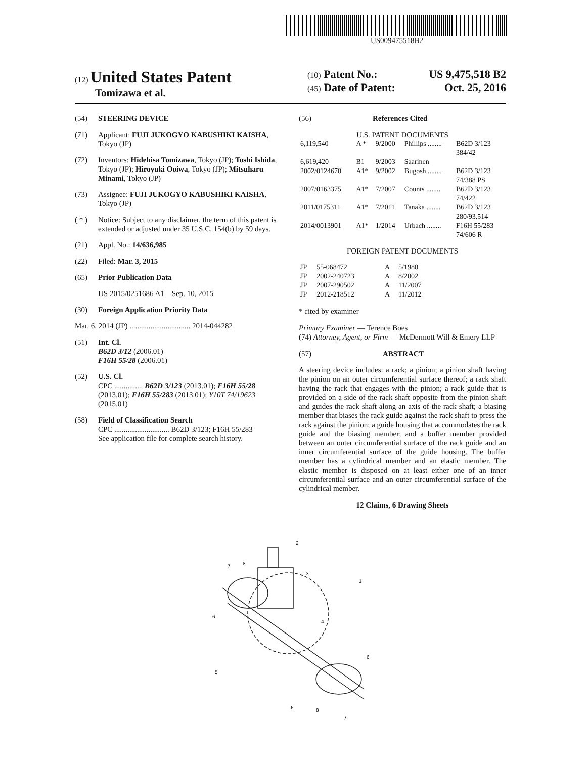US009475518B2
(12) United States Patent
Tomizawa et al.
(10) Patent No.: US 9,475,518 B2
(45) Date of Patent: Oct. 25, 2016
(54) STEERING DEVICE
(71) Applicant: FUJI JUKOGYO KABUSHIKI KAISHA, Tokyo (JP)
(72) Inventors: Hidehisa Tomizawa, Tokyo (JP); Toshi Ishida, Tokyo (JP); Hiroyuki Ooiwa, Tokyo (JP); Mitsuharu Minami, Tokyo (JP)
(73) Assignee: FUJI JUKOGYO KABUSHIKI KAISHA, Tokyo (JP)
( * ) Notice: Subject to any disclaimer, the term of this patent is extended or adjusted under 35 U.S.C. 154(b) by 59 days.
(21) Appl. No.: 14/636,985
(22) Filed: Mar. 3, 2015
(65) Prior Publication Data
US 2015/0251686 A1 Sep. 10, 2015
(30) Foreign Application Priority Data
Mar. 6, 2014 (JP) ................................ 2014-044282
(51) Int. Cl.
B62D 3/12 (2006.01)
F16H 55/28 (2006.01)
(52) U.S. Cl.
CPC ............... B62D 3/123 (2013.01); F16H 55/28 (2013.01); F16H 55/283 (2013.01); Y10T 74/19623 (2015.01)
(58) Field of Classification Search
CPC ............................. B62D 3/123; F16H 55/283
See application file for complete search history.
(56) References Cited
U.S. PATENT DOCUMENTS
| 6,119,540 | A * | 9/2000 | Phillips ........ | B62D 3/123 384/42 |
| 6,619,420 | B1 | 9/2003 | Saarinen | |
| 2002/0124670 | A1* | 9/2002 | Bugosh ........ | B62D 3/123 74/388 PS |
| 2007/0163375 | A1* | 7/2007 | Counts ........ | B62D 3/123 74/422 |
| 2011/0175311 | A1* | 7/2011 | Tanaka ........ | B62D 3/123 280/93.514 |
| 2014/0013901 | A1* | 1/2014 | Urbach ........ | F16H 55/283 74/606 R |
FOREIGN PATENT DOCUMENTS
| JP | 55-068472 | A | 5/1980 |
| JP | 2002-240723 | A | 8/2002 |
| JP | 2007-290502 | A | 11/2007 |
| JP | 2012-218512 | A | 11/2012 |
* cited by examiner
Primary Examiner — Terence Boes
(74) Attorney, Agent, or Firm — McDermott Will & Emery LLP
(57) ABSTRACT
A steering device includes: a rack; a pinion; a pinion shaft having the pinion on an outer circumferential surface thereof; a rack shaft having the rack that engages with the pinion; a rack guide that is provided on a side of the rack shaft opposite from the pinion shaft and guides the rack shaft along an axis of the rack shaft; a biasing member that biases the rack guide against the rack shaft to press the rack against the pinion; a guide housing that accommodates the rack guide and the biasing member; and a buffer member provided between an outer circumferential surface of the rack guide and an inner circumferential surface of the guide housing. The buffer member has a cylindrical member and an elastic member. The elastic member is disposed on at least either one of an inner circumferential surface and an outer circumferential surface of the cylindrical member.
12 Claims, 6 Drawing Sheets
2
3
1
7
8
6
4
5
6
6
8
7